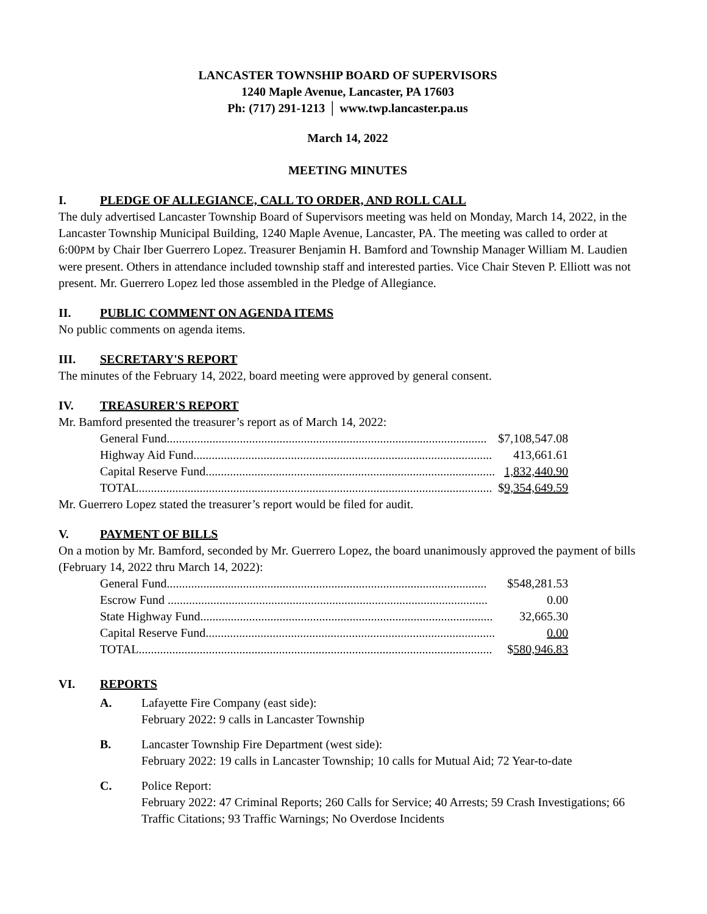LANCASTER TOWNSHIP BOARD OF SUPERVISORS
1240 Maple Avenue, Lancaster, PA 17603
Ph: (717) 291-1213 │ www.twp.lancaster.pa.us
March 14, 2022
MEETING MINUTES
I. PLEDGE OF ALLEGIANCE, CALL TO ORDER, AND ROLL CALL
The duly advertised Lancaster Township Board of Supervisors meeting was held on Monday, March 14, 2022, in the Lancaster Township Municipal Building, 1240 Maple Avenue, Lancaster, PA. The meeting was called to order at 6:00PM by Chair Iber Guerrero Lopez. Treasurer Benjamin H. Bamford and Township Manager William M. Laudien were present. Others in attendance included township staff and interested parties. Vice Chair Steven P. Elliott was not present. Mr. Guerrero Lopez led those assembled in the Pledge of Allegiance.
II. PUBLIC COMMENT ON AGENDA ITEMS
No public comments on agenda items.
III. SECRETARY'S REPORT
The minutes of the February 14, 2022, board meeting were approved by general consent.
IV. TREASURER'S REPORT
Mr. Bamford presented the treasurer’s report as of March 14, 2022:
| General Fund......................................................................................................... | $7,108,547.08 |
| Highway Aid Fund.................................................................................................. | 413,661.61 |
| Capital Reserve Fund............................................................................................... | 1,832,440.90 |
| TOTAL.................................................................................................................... | $ 9,354,649.59 |
Mr. Guerrero Lopez stated the treasurer’s report would be filed for audit.
V. PAYMENT OF BILLS
On a motion by Mr. Bamford, seconded by Mr. Guerrero Lopez, the board unanimously approved the payment of bills (February 14, 2022 thru March 14, 2022):
| General Fund......................................................................................................... | $548,281.53 |
| Escrow Fund ......................................................................................................... | 0.00 |
| State Highway Fund................................................................................................ | 32,665.30 |
| Capital Reserve Fund............................................................................................... | 0.00 |
| TOTAL.................................................................................................................... | $ 580,946.83 |
VI. REPORTS
A. Lafayette Fire Company (east side):
February 2022: 9 calls in Lancaster Township
B. Lancaster Township Fire Department (west side):
February 2022: 19 calls in Lancaster Township; 10 calls for Mutual Aid; 72 Year-to-date
C. Police Report:
February 2022: 47 Criminal Reports; 260 Calls for Service; 40 Arrests; 59 Crash Investigations; 66 Traffic Citations; 93 Traffic Warnings; No Overdose Incidents